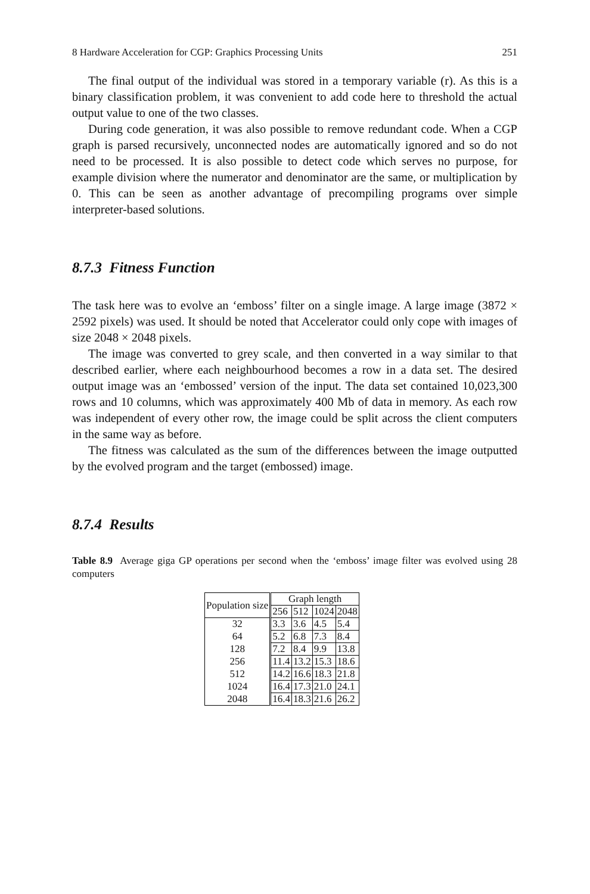8 Hardware Acceleration for CGP: Graphics Processing Units 251
The final output of the individual was stored in a temporary variable (r). As this is a binary classification problem, it was convenient to add code here to threshold the actual output value to one of the two classes.
During code generation, it was also possible to remove redundant code. When a CGP graph is parsed recursively, unconnected nodes are automatically ignored and so do not need to be processed. It is also possible to detect code which serves no purpose, for example division where the numerator and denominator are the same, or multiplication by 0. This can be seen as another advantage of precompiling programs over simple interpreter-based solutions.
8.7.3 Fitness Function
The task here was to evolve an ‘emboss’ filter on a single image. A large image (3872 × 2592 pixels) was used. It should be noted that Accelerator could only cope with images of size 2048 × 2048 pixels.
The image was converted to grey scale, and then converted in a way similar to that described earlier, where each neighbourhood becomes a row in a data set. The desired output image was an ‘embossed’ version of the input. The data set contained 10,023,300 rows and 10 columns, which was approximately 400 Mb of data in memory. As each row was independent of every other row, the image could be split across the client computers in the same way as before.
The fitness was calculated as the sum of the differences between the image outputted by the evolved program and the target (embossed) image.
8.7.4 Results
Table 8.9 Average giga GP operations per second when the ‘emboss’ image filter was evolved using 28 computers
| Population size | Graph length | | | |
| --- | --- | --- | --- | --- |
| | 256 | 512 | 1024 | 2048 |
| 32 | 3.3 | 3.6 | 4.5 | 5.4 |
| 64 | 5.2 | 6.8 | 7.3 | 8.4 |
| 128 | 7.2 | 8.4 | 9.9 | 13.8 |
| 256 | 11.4 | 13.2 | 15.3 | 18.6 |
| 512 | 14.2 | 16.6 | 18.3 | 21.8 |
| 1024 | 16.4 | 17.3 | 21.0 | 24.1 |
| 2048 | 16.4 | 18.3 | 21.6 | 26.2 |